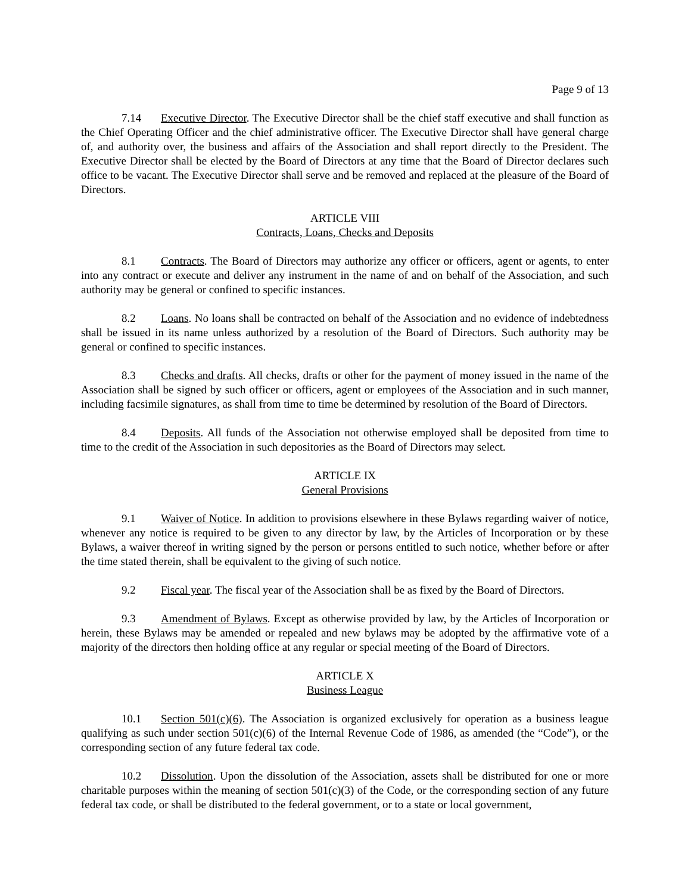Page 9 of 13
7.14 Executive Director. The Executive Director shall be the chief staff executive and shall function as the Chief Operating Officer and the chief administrative officer. The Executive Director shall have general charge of, and authority over, the business and affairs of the Association and shall report directly to the President. The Executive Director shall be elected by the Board of Directors at any time that the Board of Director declares such office to be vacant. The Executive Director shall serve and be removed and replaced at the pleasure of the Board of Directors.
ARTICLE VIII
Contracts, Loans, Checks and Deposits
8.1 Contracts. The Board of Directors may authorize any officer or officers, agent or agents, to enter into any contract or execute and deliver any instrument in the name of and on behalf of the Association, and such authority may be general or confined to specific instances.
8.2 Loans. No loans shall be contracted on behalf of the Association and no evidence of indebtedness shall be issued in its name unless authorized by a resolution of the Board of Directors. Such authority may be general or confined to specific instances.
8.3 Checks and drafts. All checks, drafts or other for the payment of money issued in the name of the Association shall be signed by such officer or officers, agent or employees of the Association and in such manner, including facsimile signatures, as shall from time to time be determined by resolution of the Board of Directors.
8.4 Deposits. All funds of the Association not otherwise employed shall be deposited from time to time to the credit of the Association in such depositories as the Board of Directors may select.
ARTICLE IX
General Provisions
9.1 Waiver of Notice. In addition to provisions elsewhere in these Bylaws regarding waiver of notice, whenever any notice is required to be given to any director by law, by the Articles of Incorporation or by these Bylaws, a waiver thereof in writing signed by the person or persons entitled to such notice, whether before or after the time stated therein, shall be equivalent to the giving of such notice.
9.2 Fiscal year. The fiscal year of the Association shall be as fixed by the Board of Directors.
9.3 Amendment of Bylaws. Except as otherwise provided by law, by the Articles of Incorporation or herein, these Bylaws may be amended or repealed and new bylaws may be adopted by the affirmative vote of a majority of the directors then holding office at any regular or special meeting of the Board of Directors.
ARTICLE X
Business League
10.1 Section 501(c)(6). The Association is organized exclusively for operation as a business league qualifying as such under section 501(c)(6) of the Internal Revenue Code of 1986, as amended (the “Code”), or the corresponding section of any future federal tax code.
10.2 Dissolution. Upon the dissolution of the Association, assets shall be distributed for one or more charitable purposes within the meaning of section 501(c)(3) of the Code, or the corresponding section of any future federal tax code, or shall be distributed to the federal government, or to a state or local government,